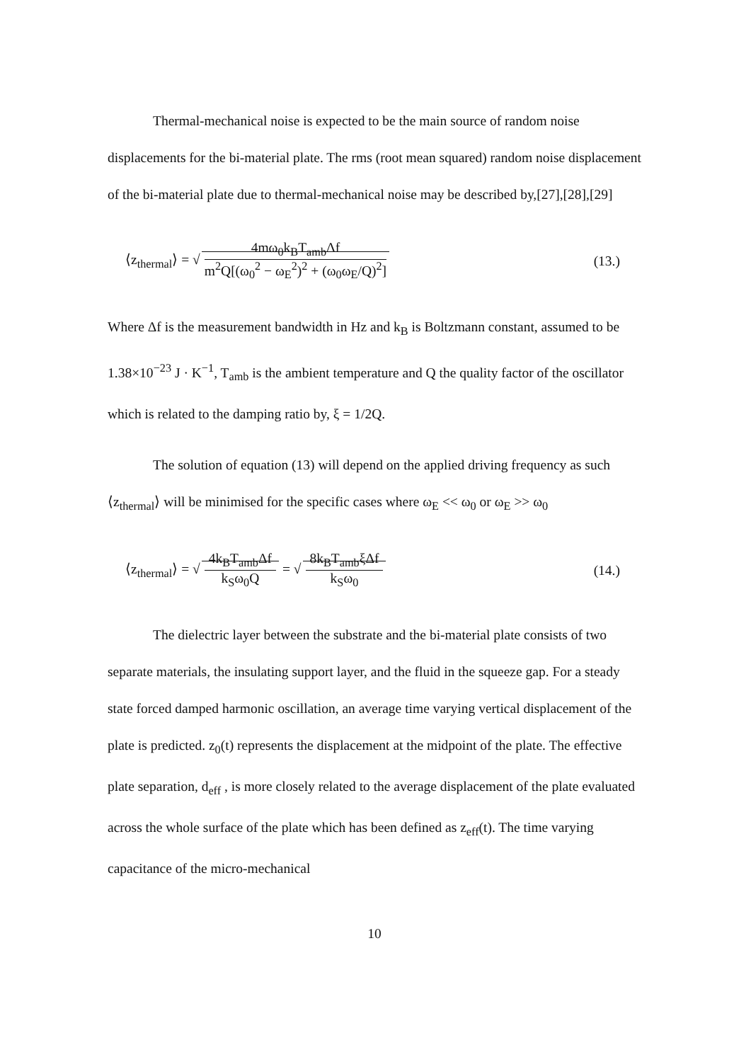Thermal-mechanical noise is expected to be the main source of random noise displacements for the bi-material plate. The rms (root mean squared) random noise displacement of the bi-material plate due to thermal-mechanical noise may be described by,[27],[28],[29]
⟨z<sub>thermal</sub>⟩ = √ 4mω<sub>0</sub>k<sub>B</sub>T<sub>amb</sub>Δf m<sup>2</sup>Q[(ω<sub>0</sub><sup>2</sup> − ω<sub>E</sub><sup>2</sup>)<sup>2</sup> + (ω<sub>0</sub>ω<sub>E</sub>/Q)<sup>2</sup>]
(13.)
Where Δf is the measurement bandwidth in Hz and k<sub>B</sub> is Boltzmann constant, assumed to be 1.38×10<sup>−23</sup> J · K<sup>−1</sup>, T<sub>amb</sub> is the ambient temperature and Q the quality factor of the oscillator which is related to the damping ratio by, ξ = 1/2Q.
The solution of equation (13) will depend on the applied driving frequency as such ⟨z<sub>thermal</sub>⟩ will be minimised for the specific cases where ω<sub>E</sub> << ω<sub>0</sub> or ω<sub>E</sub> >> ω<sub>0</sub>
⟨z<sub>thermal</sub>⟩ = √ 4k<sub>B</sub>T<sub>amb</sub>Δf k<sub>S</sub>ω<sub>0</sub>Q = √ 8k<sub>B</sub>T<sub>amb</sub>ξΔf k<sub>S</sub>ω<sub>0</sub>
(14.)
The dielectric layer between the substrate and the bi-material plate consists of two separate materials, the insulating support layer, and the fluid in the squeeze gap. For a steady state forced damped harmonic oscillation, an average time varying vertical displacement of the plate is predicted. z<sub>0</sub>(t) represents the displacement at the midpoint of the plate. The effective plate separation, d<sub>eff</sub> , is more closely related to the average displacement of the plate evaluated across the whole surface of the plate which has been defined as z<sub>eff</sub>(t). The time varying capacitance of the micro-mechanical
10